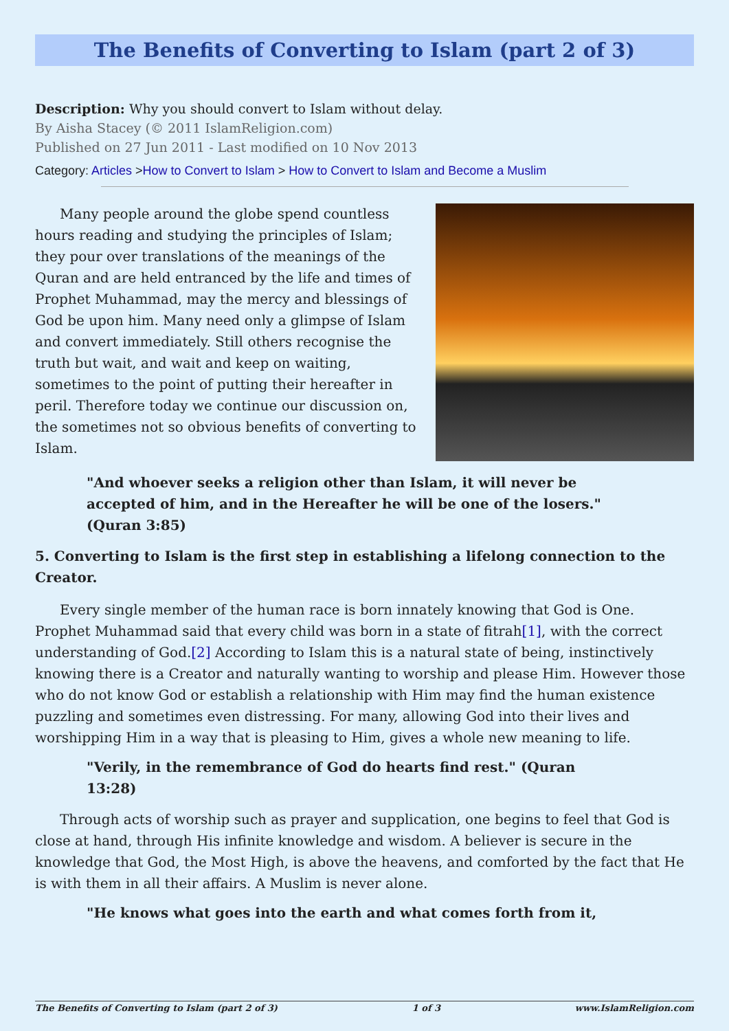The Benefits of Converting to Islam (part 2 of 3)
Description: Why you should convert to Islam without delay.
By Aisha Stacey (© 2011 IslamReligion.com)
Published on 27 Jun 2011 - Last modified on 10 Nov 2013
Category: Articles >How to Convert to Islam > How to Convert to Islam and Become a Muslim
Many people around the globe spend countless hours reading and studying the principles of Islam; they pour over translations of the meanings of the Quran and are held entranced by the life and times of Prophet Muhammad, may the mercy and blessings of God be upon him. Many need only a glimpse of Islam and convert immediately. Still others recognise the truth but wait, and wait and keep on waiting, sometimes to the point of putting their hereafter in peril. Therefore today we continue our discussion on, the sometimes not so obvious benefits of converting to Islam.
"And whoever seeks a religion other than Islam, it will never be accepted of him, and in the Hereafter he will be one of the losers." (Quran 3:85)
5. Converting to Islam is the first step in establishing a lifelong connection to the Creator.
Every single member of the human race is born innately knowing that God is One. Prophet Muhammad said that every child was born in a state of fitrah[1], with the correct understanding of God.[2] According to Islam this is a natural state of being, instinctively knowing there is a Creator and naturally wanting to worship and please Him. However those who do not know God or establish a relationship with Him may find the human existence puzzling and sometimes even distressing. For many, allowing God into their lives and worshipping Him in a way that is pleasing to Him, gives a whole new meaning to life.
"Verily, in the remembrance of God do hearts find rest." (Quran 13:28)
Through acts of worship such as prayer and supplication, one begins to feel that God is close at hand, through His infinite knowledge and wisdom. A believer is secure in the knowledge that God, the Most High, is above the heavens, and comforted by the fact that He is with them in all their affairs. A Muslim is never alone.
"He knows what goes into the earth and what comes forth from it,
The Benefits of Converting to Islam (part 2 of 3) 1 of 3 www.IslamReligion.com